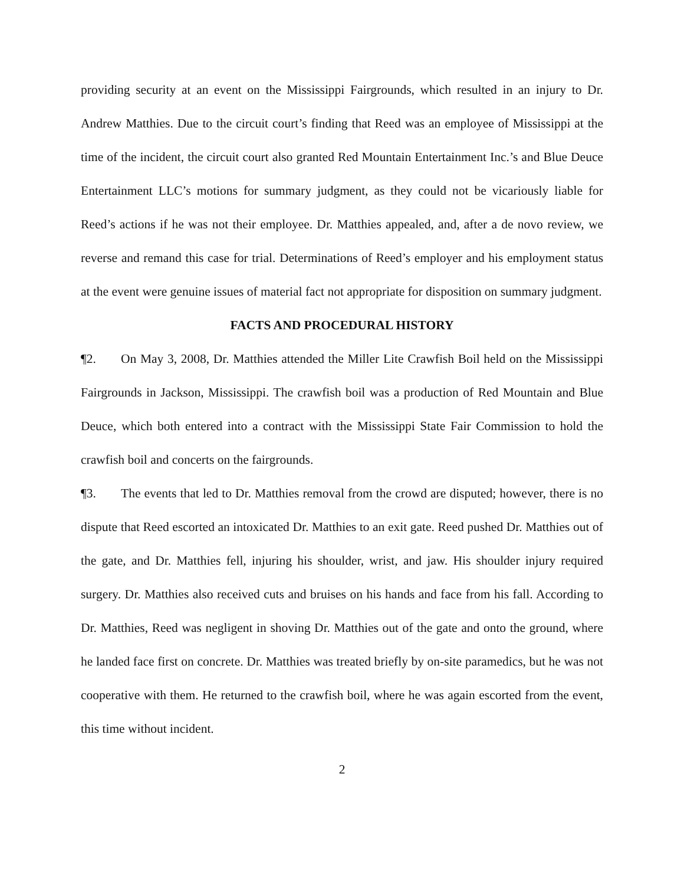providing security at an event on the Mississippi Fairgrounds, which resulted in an injury to Dr. Andrew Matthies. Due to the circuit court’s finding that Reed was an employee of Mississippi at the time of the incident, the circuit court also granted Red Mountain Entertainment Inc.’s and Blue Deuce Entertainment LLC’s motions for summary judgment, as they could not be vicariously liable for Reed’s actions if he was not their employee. Dr. Matthies appealed, and, after a de novo review, we reverse and remand this case for trial. Determinations of Reed’s employer and his employment status at the event were genuine issues of material fact not appropriate for disposition on summary judgment.
FACTS AND PROCEDURAL HISTORY
¶2. On May 3, 2008, Dr. Matthies attended the Miller Lite Crawfish Boil held on the Mississippi Fairgrounds in Jackson, Mississippi. The crawfish boil was a production of Red Mountain and Blue Deuce, which both entered into a contract with the Mississippi State Fair Commission to hold the crawfish boil and concerts on the fairgrounds.
¶3. The events that led to Dr. Matthies removal from the crowd are disputed; however, there is no dispute that Reed escorted an intoxicated Dr. Matthies to an exit gate. Reed pushed Dr. Matthies out of the gate, and Dr. Matthies fell, injuring his shoulder, wrist, and jaw. His shoulder injury required surgery. Dr. Matthies also received cuts and bruises on his hands and face from his fall. According to Dr. Matthies, Reed was negligent in shoving Dr. Matthies out of the gate and onto the ground, where he landed face first on concrete. Dr. Matthies was treated briefly by on-site paramedics, but he was not cooperative with them. He returned to the crawfish boil, where he was again escorted from the event, this time without incident.
2